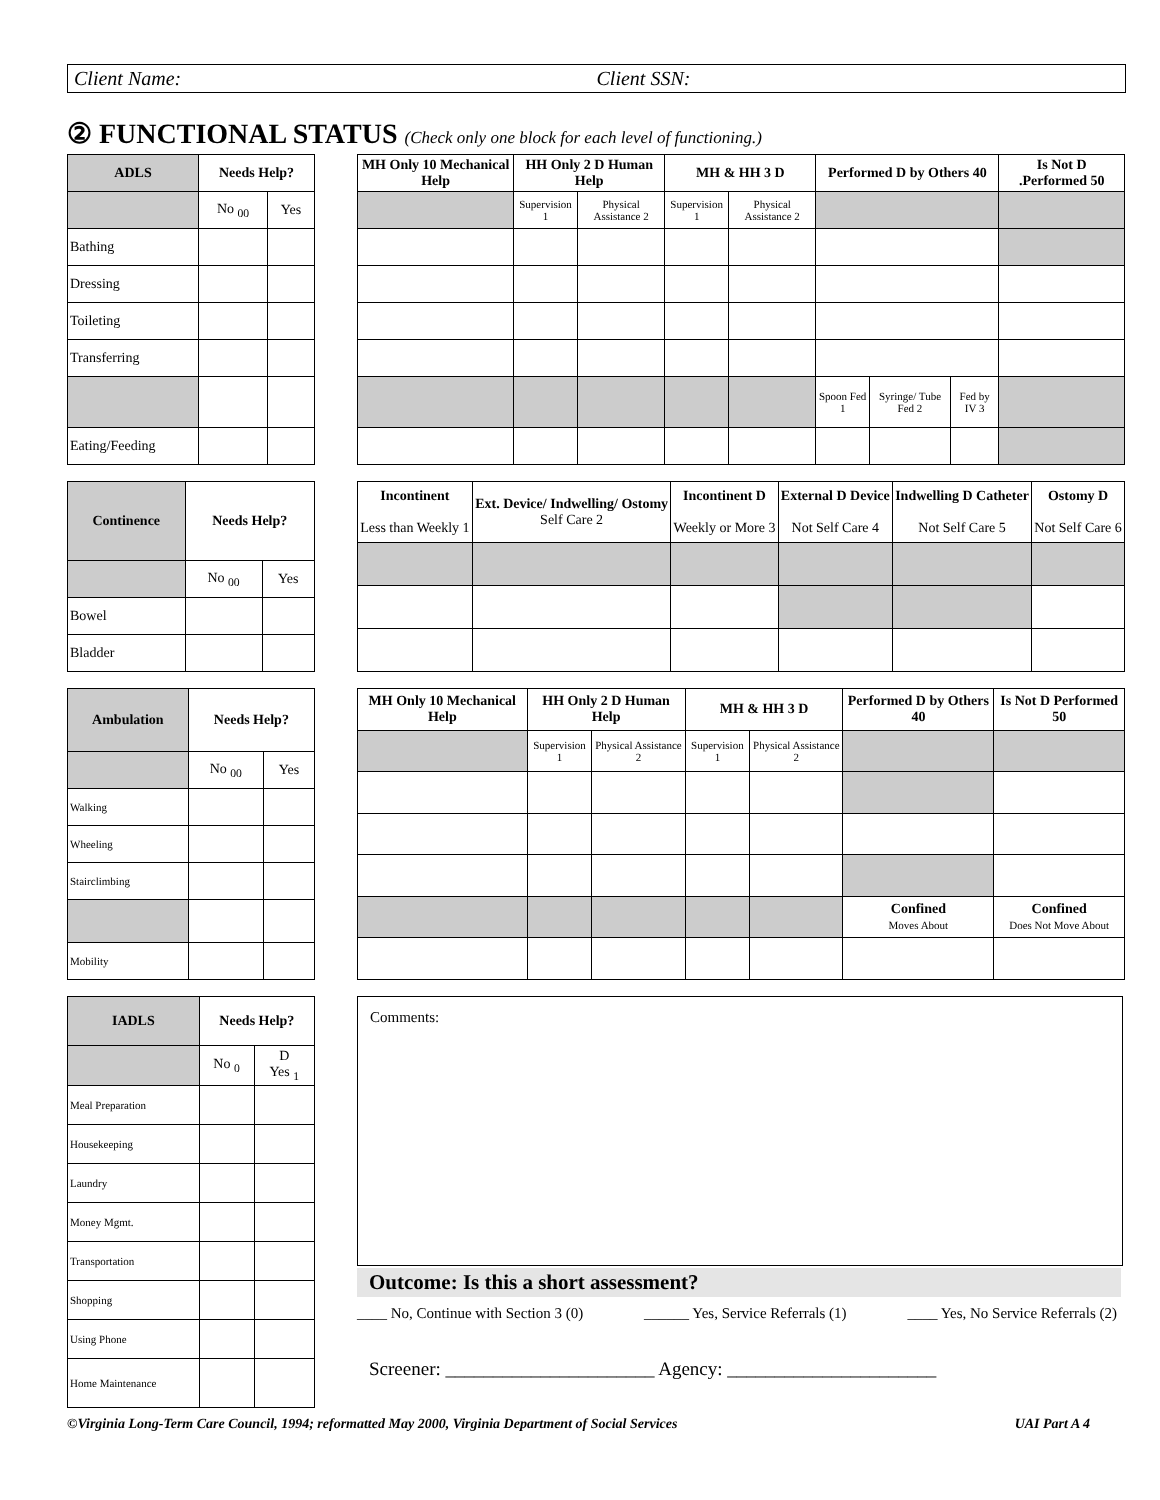Client Name: Client SSN:
② FUNCTIONAL STATUS (Check only one block for each level of functioning.)
| ADLS | Needs Help? | |
| --- | --- | --- |
| | No <sub>00</sub> | Yes |
| Bathing | | |
| Dressing | | |
| Toileting | | |
| Transferring | | |
| Eating/Feeding | | |
| MH Only 10 Mechanical Help | HH Only 2 D Human Help | | MH & HH 3 D | | Performed D by Others 40 | | | Is Not D .Performed 50 |
| --- | --- | --- | --- | --- | --- | --- | --- | --- |
| | Supervision 1 | Physical Assistance 2 | Supervision 1 | Physical Assistance 2 | | | | |
| | | | | | Spoon Fed 1 | Syringe/ Tube Fed 2 | Fed by IV 3 | |
| Continence | Needs Help? | |
| --- | --- | --- |
| | No <sub>00</sub> | Yes |
| Bowel | | |
| Bladder | | |
| Incontinent Less than Weekly 1 | Ext. Device/ Indwelling/ Ostomy Self Care 2 | Incontinent D Weekly or More 3 | External D Device Not Self Care 4 | Indwelling D Catheter Not Self Care 5 | Ostomy D Not Self Care 6 |
| Ambulation | Needs Help? | |
| --- | --- | --- |
| | No <sub>00</sub> | Yes |
| Walking | | |
| Wheeling | | |
| Stairclimbing | | |
| Mobility | | |
| MH Only 10 Mechanical Help | HH Only 2 D Human Help | | MH & HH 3 D | | Performed D by Others 40 | Is Not D Performed 50 |
| --- | --- | --- | --- | --- | --- | --- |
| | Supervision 1 | Physical Assistance 2 | Supervision 1 | Physical Assistance 2 | | |
| | | | | | Confined Moves About | Confined Does Not Move About |
| IADLS | Needs Help? | |
| --- | --- | --- |
| | No <sub>0</sub> | D Yes <sub>1</sub> |
| Meal Preparation | | |
| Housekeeping | | |
| Laundry | | |
| Money Mgmt. | | |
| Transportation | | |
| Shopping | | |
| Using Phone | | |
| Home Maintenance | | |
Comments:
Outcome: Is this a short assessment?
____ No, Continue with Section 3 (0) ______ Yes, Service Referrals (1) ____ Yes, No Service Referrals (2)
Screener: ______________________ Agency: ______________________
©Virginia Long-Term Care Council, 1994; reformatted May 2000, Virginia Department of Social Services UAI Part A 4